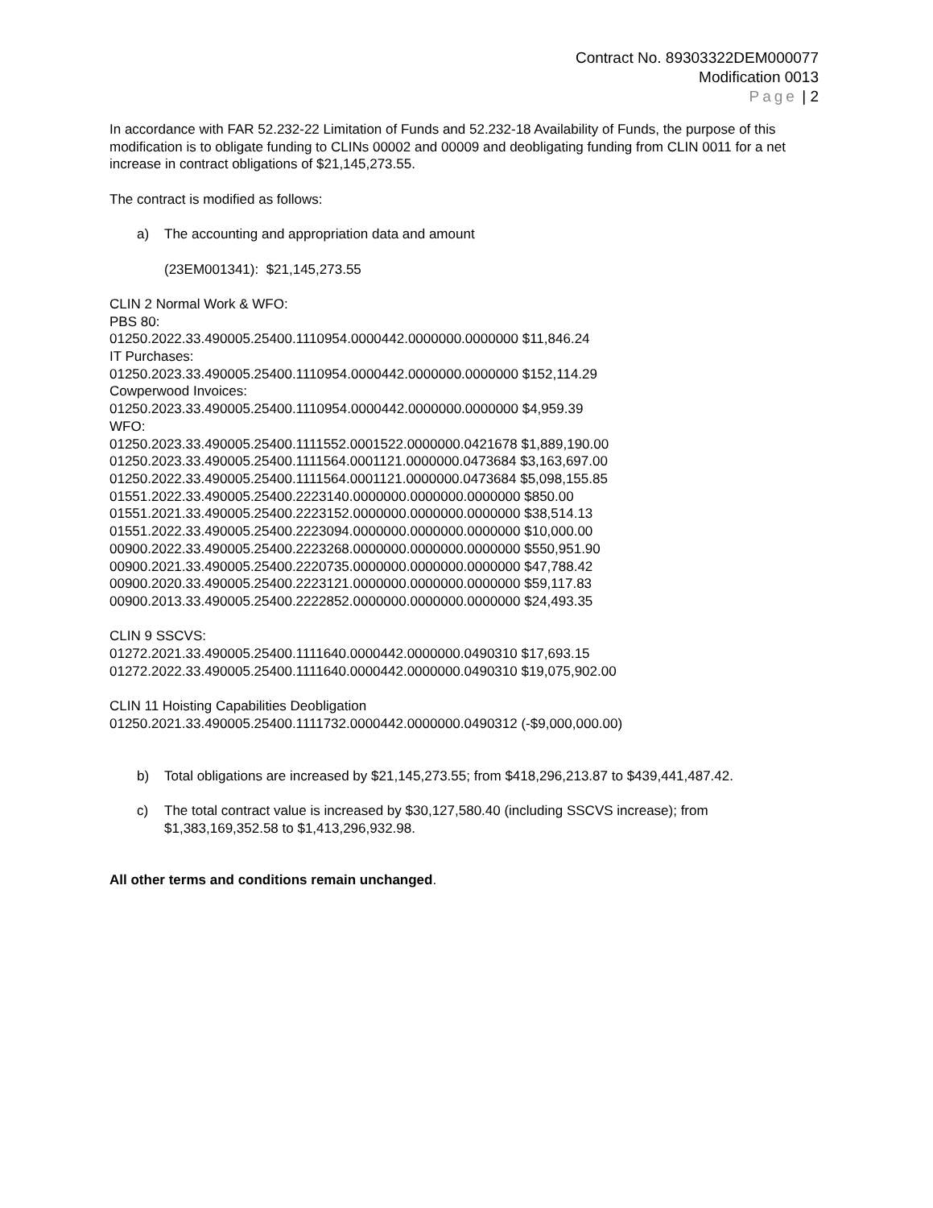Contract No. 89303322DEM000077
Modification 0013
Page | 2
In accordance with FAR 52.232-22 Limitation of Funds and 52.232-18 Availability of Funds, the purpose of this modification is to obligate funding to CLINs 00002 and 00009 and deobligating funding from CLIN 0011 for a net increase in contract obligations of $21,145,273.55.
The contract is modified as follows:
a) The accounting and appropriation data and amount
(23EM001341): $21,145,273.55
CLIN 2 Normal Work & WFO:
PBS 80:
01250.2022.33.490005.25400.1110954.0000442.0000000.0000000 $11,846.24
IT Purchases:
01250.2023.33.490005.25400.1110954.0000442.0000000.0000000 $152,114.29
Cowperwood Invoices:
01250.2023.33.490005.25400.1110954.0000442.0000000.0000000 $4,959.39
WFO:
01250.2023.33.490005.25400.1111552.0001522.0000000.0421678 $1,889,190.00
01250.2023.33.490005.25400.1111564.0001121.0000000.0473684 $3,163,697.00
01250.2022.33.490005.25400.1111564.0001121.0000000.0473684 $5,098,155.85
01551.2022.33.490005.25400.2223140.0000000.0000000.0000000 $850.00
01551.2021.33.490005.25400.2223152.0000000.0000000.0000000 $38,514.13
01551.2022.33.490005.25400.2223094.0000000.0000000.0000000 $10,000.00
00900.2022.33.490005.25400.2223268.0000000.0000000.0000000 $550,951.90
00900.2021.33.490005.25400.2220735.0000000.0000000.0000000 $47,788.42
00900.2020.33.490005.25400.2223121.0000000.0000000.0000000 $59,117.83
00900.2013.33.490005.25400.2222852.0000000.0000000.0000000 $24,493.35
CLIN 9 SSCVS:
01272.2021.33.490005.25400.1111640.0000442.0000000.0490310 $17,693.15
01272.2022.33.490005.25400.1111640.0000442.0000000.0490310 $19,075,902.00
CLIN 11 Hoisting Capabilities Deobligation
01250.2021.33.490005.25400.1111732.0000442.0000000.0490312 (-$9,000,000.00)
b) Total obligations are increased by $21,145,273.55; from $418,296,213.87 to $439,441,487.42.
c) The total contract value is increased by $30,127,580.40 (including SSCVS increase); from $1,383,169,352.58 to $1,413,296,932.98.
All other terms and conditions remain unchanged.